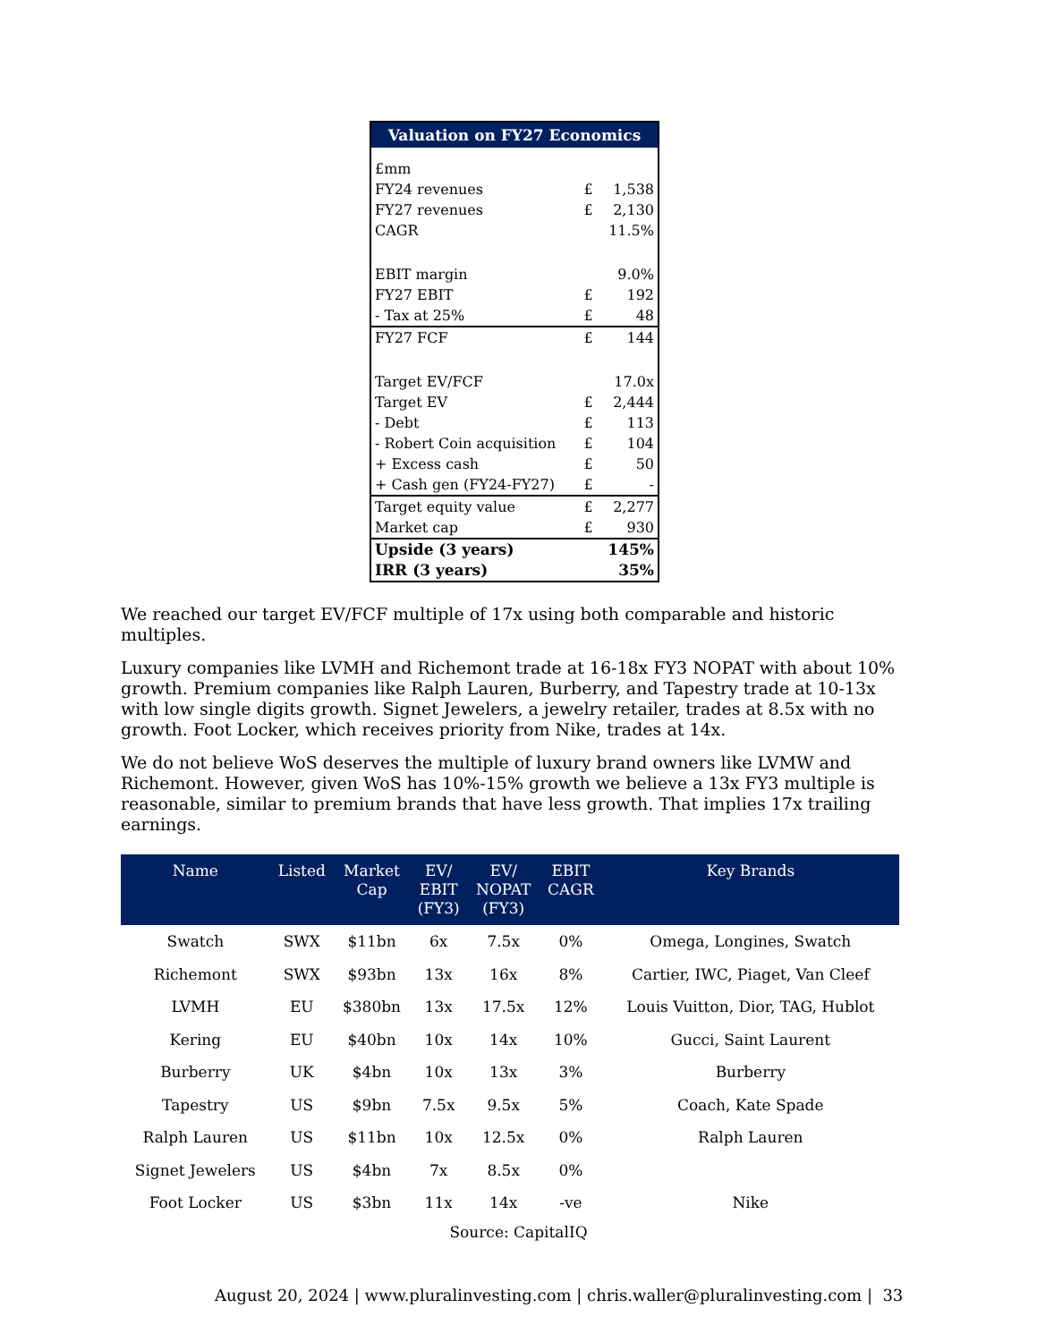| Valuation on FY27 Economics | | |
| --- | --- | --- |
| £mm | | |
| FY24 revenues | £ | 1,538 |
| FY27 revenues | £ | 2,130 |
| CAGR | | 11.5% |
| EBIT margin | | 9.0% |
| FY27 EBIT | £ | 192 |
| - Tax at 25% | £ | 48 |
| FY27 FCF | £ | 144 |
| Target EV/FCF | | 17.0x |
| Target EV | £ | 2,444 |
| - Debt | £ | 113 |
| - Robert Coin acquisition | £ | 104 |
| + Excess cash | £ | 50 |
| + Cash gen (FY24-FY27) | £ | - |
| Target equity value | £ | 2,277 |
| Market cap | £ | 930 |
| Upside (3 years) | | 145% |
| IRR (3 years) | | 35% |
We reached our target EV/FCF multiple of 17x using both comparable and historic multiples.
Luxury companies like LVMH and Richemont trade at 16-18x FY3 NOPAT with about 10% growth. Premium companies like Ralph Lauren, Burberry, and Tapestry trade at 10-13x with low single digits growth. Signet Jewelers, a jewelry retailer, trades at 8.5x with no growth. Foot Locker, which receives priority from Nike, trades at 14x.
We do not believe WoS deserves the multiple of luxury brand owners like LVMW and Richemont. However, given WoS has 10%-15% growth we believe a 13x FY3 multiple is reasonable, similar to premium brands that have less growth. That implies 17x trailing earnings.
| Name | Listed | Market Cap | EV/ EBIT (FY3) | EV/ NOPAT (FY3) | EBIT CAGR | Key Brands |
| --- | --- | --- | --- | --- | --- | --- |
| Swatch | SWX | $11bn | 6x | 7.5x | 0% | Omega, Longines, Swatch |
| Richemont | SWX | $93bn | 13x | 16x | 8% | Cartier, IWC, Piaget, Van Cleef |
| LVMH | EU | $380bn | 13x | 17.5x | 12% | Louis Vuitton, Dior, TAG, Hublot |
| Kering | EU | $40bn | 10x | 14x | 10% | Gucci, Saint Laurent |
| Burberry | UK | $4bn | 10x | 13x | 3% | Burberry |
| Tapestry | US | $9bn | 7.5x | 9.5x | 5% | Coach, Kate Spade |
| Ralph Lauren | US | $11bn | 10x | 12.5x | 0% | Ralph Lauren |
| Signet Jewelers | US | $4bn | 7x | 8.5x | 0% | |
| Foot Locker | US | $3bn | 11x | 14x | -ve | Nike |
Source: CapitalIQ
August 20, 2024 | www.pluralinvesting.com | chris.waller@pluralinvesting.com | 33